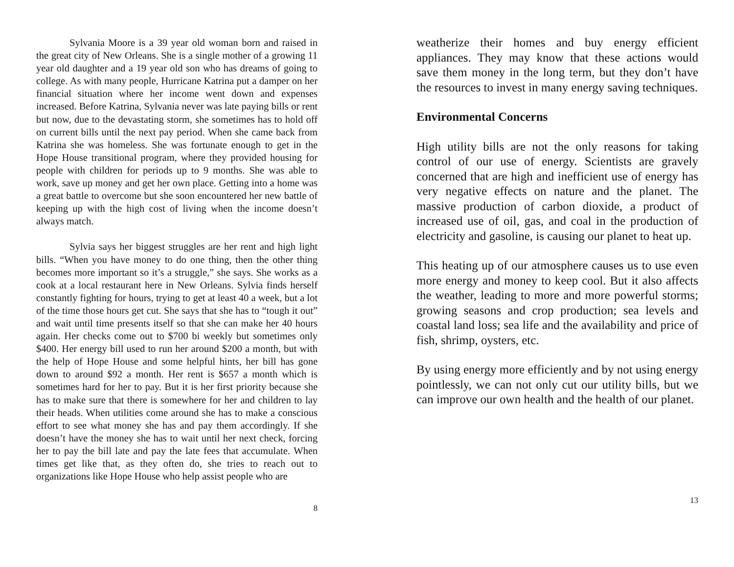Sylvania Moore is a 39 year old woman born and raised in the great city of New Orleans. She is a single mother of a growing 11 year old daughter and a 19 year old son who has dreams of going to college. As with many people, Hurricane Katrina put a damper on her financial situation where her income went down and expenses increased. Before Katrina, Sylvania never was late paying bills or rent but now, due to the devastating storm, she sometimes has to hold off on current bills until the next pay period. When she came back from Katrina she was homeless. She was fortunate enough to get in the Hope House transitional program, where they provided housing for people with children for periods up to 9 months. She was able to work, save up money and get her own place. Getting into a home was a great battle to overcome but she soon encountered her new battle of keeping up with the high cost of living when the income doesn’t always match.
Sylvia says her biggest struggles are her rent and high light bills. “When you have money to do one thing, then the other thing becomes more important so it’s a struggle,” she says. She works as a cook at a local restaurant here in New Orleans. Sylvia finds herself constantly fighting for hours, trying to get at least 40 a week, but a lot of the time those hours get cut. She says that she has to “tough it out” and wait until time presents itself so that she can make her 40 hours again. Her checks come out to $700 bi weekly but sometimes only $400. Her energy bill used to run her around $200 a month, but with the help of Hope House and some helpful hints, her bill has gone down to around $92 a month. Her rent is $657 a month which is sometimes hard for her to pay. But it is her first priority because she has to make sure that there is somewhere for her and children to lay their heads. When utilities come around she has to make a conscious effort to see what money she has and pay them accordingly. If she doesn’t have the money she has to wait until her next check, forcing her to pay the bill late and pay the late fees that accumulate. When times get like that, as they often do, she tries to reach out to organizations like Hope House who help assist people who are
8
weatherize their homes and buy energy efficient appliances. They may know that these actions would save them money in the long term, but they don’t have the resources to invest in many energy saving techniques.
Environmental Concerns
High utility bills are not the only reasons for taking control of our use of energy. Scientists are gravely concerned that are high and inefficient use of energy has very negative effects on nature and the planet. The massive production of carbon dioxide, a product of increased use of oil, gas, and coal in the production of electricity and gasoline, is causing our planet to heat up.
This heating up of our atmosphere causes us to use even more energy and money to keep cool. But it also affects the weather, leading to more and more powerful storms; growing seasons and crop production; sea levels and coastal land loss; sea life and the availability and price of fish, shrimp, oysters, etc.
By using energy more efficiently and by not using energy pointlessly, we can not only cut our utility bills, but we can improve our own health and the health of our planet.
13